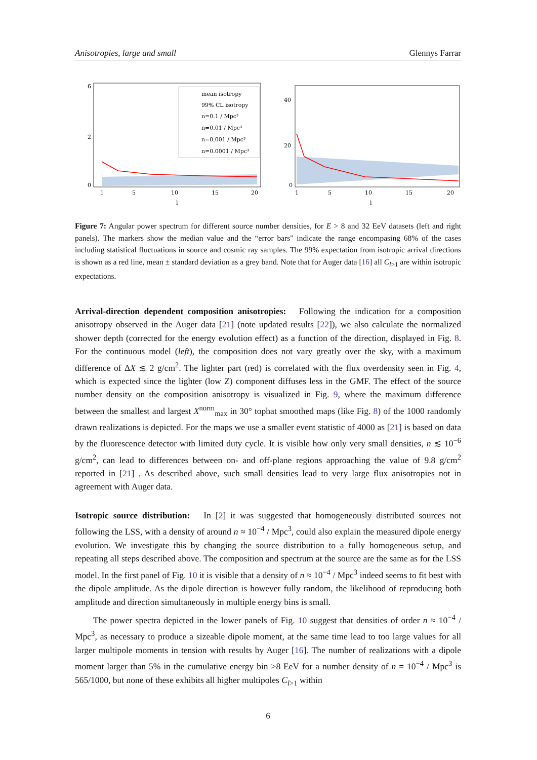Anisotropies, large and small Glennys Farrar
mean isotropy
99% CL isotropy
n=0.1 / Mpc³
n=0.01 / Mpc³
n=0.001 / Mpc³
n=0.0001 / Mpc³
6
2
0
1
5
10
15
20
l
40
20
0
1
5
10
15
20
l
Figure 7: Angular power spectrum for different source number densities, for E > 8 and 32 EeV datasets (left and right panels). The markers show the median value and the “error bars" indicate the range encompasing 68% of the cases including statistical fluctuations in source and cosmic ray samples. The 99% expectation from isotropic arrival directions is shown as a red line, mean ± standard deviation as a grey band. Note that for Auger data [16] all C<sub>l>1</sub> are within isotropic expectations.
Arrival-direction dependent composition anisotropies: Following the indication for a composition anisotropy observed in the Auger data [21] (note updated results [22]), we also calculate the normalized shower depth (corrected for the energy evolution effect) as a function of the direction, displayed in Fig. 8. For the continuous model (left), the composition does not vary greatly over the sky, with a maximum difference of ΔX ≲ 2 g/cm<sup>2</sup>. The lighter part (red) is correlated with the flux overdensity seen in Fig. 4, which is expected since the lighter (low Z) component diffuses less in the GMF. The effect of the source number density on the composition anisotropy is visualized in Fig. 9, where the maximum difference between the smallest and largest X<sup>norm</sup><sub>max</sub> in 30° tophat smoothed maps (like Fig. 8) of the 1000 randomly drawn realizations is depicted. For the maps we use a smaller event statistic of 4000 as [21] is based on data by the fluorescence detector with limited duty cycle. It is visible how only very small densities, n ≲ 10<sup>−6</sup> g/cm<sup>2</sup>, can lead to differences between on- and off-plane regions approaching the value of 9.8 g/cm<sup>2</sup> reported in [21] . As described above, such small densities lead to very large flux anisotropies not in agreement with Auger data.
Isotropic source distribution: In [2] it was suggested that homogeneously distributed sources not following the LSS, with a density of around n ≈ 10<sup>−4</sup> / Mpc<sup>3</sup>, could also explain the measured dipole energy evolution. We investigate this by changing the source distribution to a fully homogeneous setup, and repeating all steps described above. The composition and spectrum at the source are the same as for the LSS model. In the first panel of Fig. 10 it is visible that a density of n ≈ 10<sup>−4</sup> / Mpc<sup>3</sup> indeed seems to fit best with the dipole amplitude. As the dipole direction is however fully random, the likelihood of reproducing both amplitude and direction simultaneously in multiple energy bins is small.
The power spectra depicted in the lower panels of Fig. 10 suggest that densities of order n ≈ 10<sup>−4</sup> / Mpc<sup>3</sup>, as necessary to produce a sizeable dipole moment, at the same time lead to too large values for all larger multipole moments in tension with results by Auger [16]. The number of realizations with a dipole moment larger than 5% in the cumulative energy bin >8 EeV for a number density of n = 10<sup>−4</sup> / Mpc<sup>3</sup> is 565/1000, but none of these exhibits all higher multipoles C<sub>l>1</sub> within
6